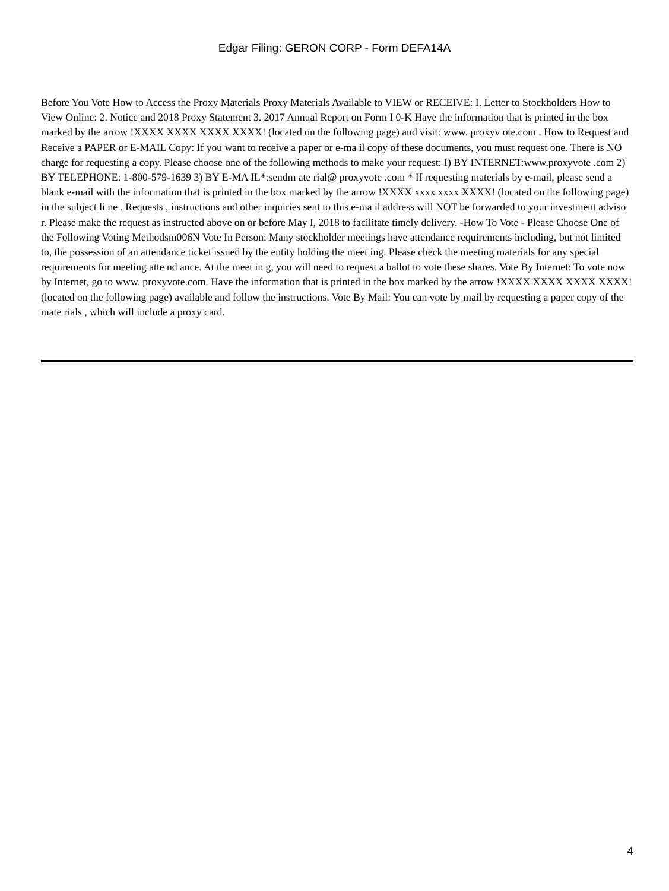Edgar Filing: GERON CORP - Form DEFA14A
Before You Vote How to Access the Proxy Materials Proxy Materials Available to VIEW or RECEIVE: I. Letter to Stockholders How to View Online: 2. Notice and 2018 Proxy Statement 3. 2017 Annual Report on Form I 0-K Have the information that is printed in the box marked by the arrow !XXXX XXXX XXXX XXXX! (located on the following page) and visit: www. proxyv ote.com . How to Request and Receive a PAPER or E-MAIL Copy: If you want to receive a paper or e-ma il copy of these documents, you must request one. There is NO charge for requesting a copy. Please choose one of the following methods to make your request: I) BY INTERNET:www.proxyvote .com 2) BY TELEPHONE: 1-800-579-1639 3) BY E-MA IL*:sendm ate rial@ proxyvote .com * If requesting materials by e-mail, please send a blank e-mail with the information that is printed in the box marked by the arrow !XXXX xxxx xxxx XXXX! (located on the following page) in the subject li ne . Requests , instructions and other inquiries sent to this e-ma il address will NOT be forwarded to your investment adviso r. Please make the request as instructed above on or before May I, 2018 to facilitate timely delivery. -How To Vote - Please Choose One of the Following Voting Methodsm006N Vote In Person: Many stockholder meetings have attendance requirements including, but not limited to, the possession of an attendance ticket issued by the entity holding the meet ing. Please check the meeting materials for any special requirements for meeting atte nd ance. At the meet in g, you will need to request a ballot to vote these shares. Vote By Internet: To vote now by Internet, go to www. proxyvote.com. Have the information that is printed in the box marked by the arrow !XXXX XXXX XXXX XXXX! (located on the following page) available and follow the instructions. Vote By Mail: You can vote by mail by requesting a paper copy of the mate rials , which will include a proxy card.
4